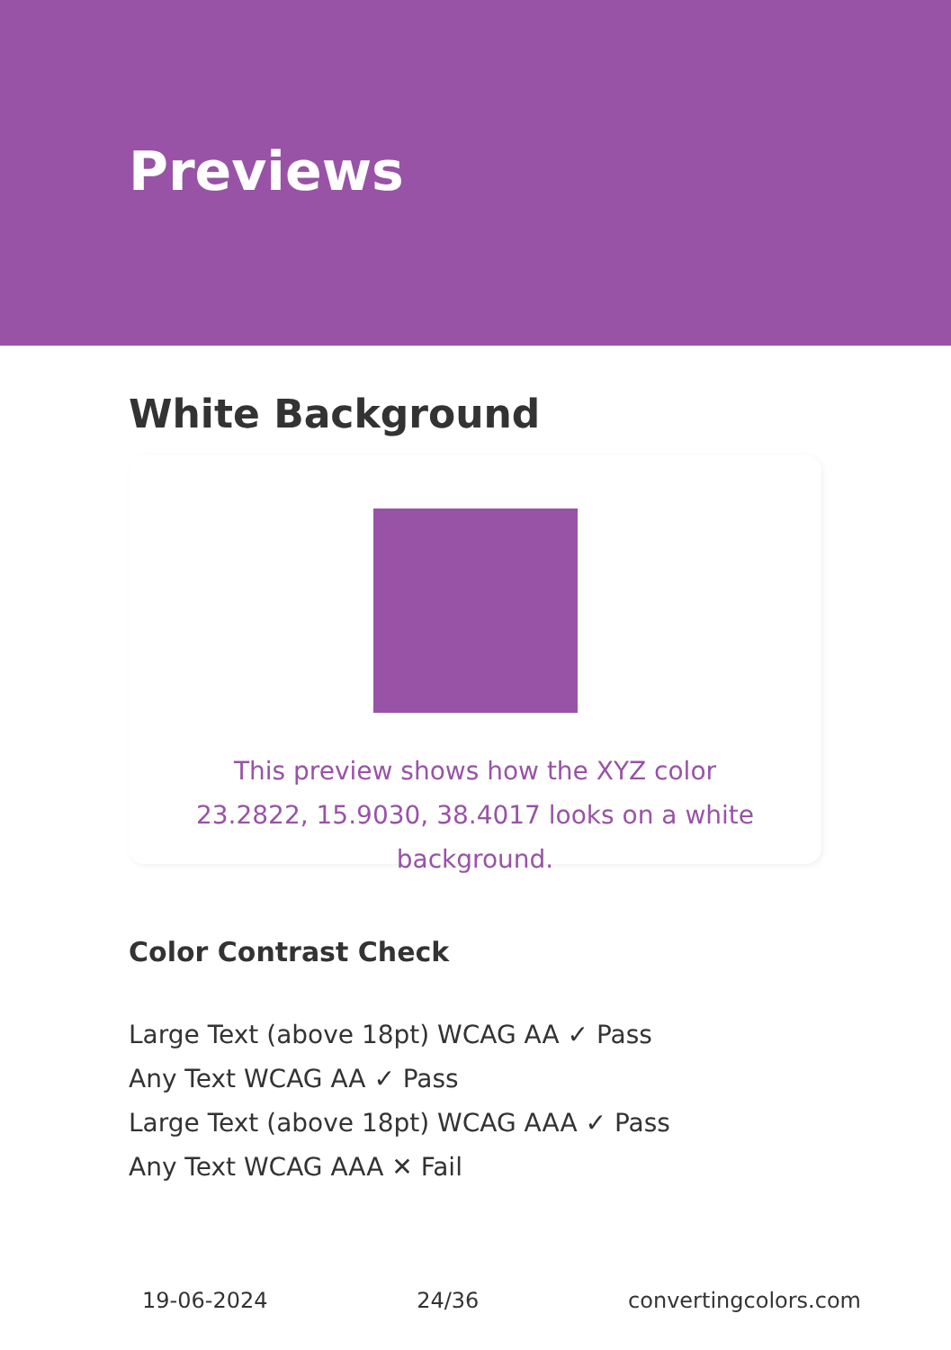Previews
White Background
This preview shows how the XYZ color 23.2822, 15.9030, 38.4017 looks on a white background.
Color Contrast Check
Large Text (above 18pt) WCAG AA ✓ Pass
Any Text WCAG AA ✓ Pass
Large Text (above 18pt) WCAG AAA ✓ Pass
Any Text WCAG AAA ✕ Fail
19-06-2024 24/36 convertingcolors.com